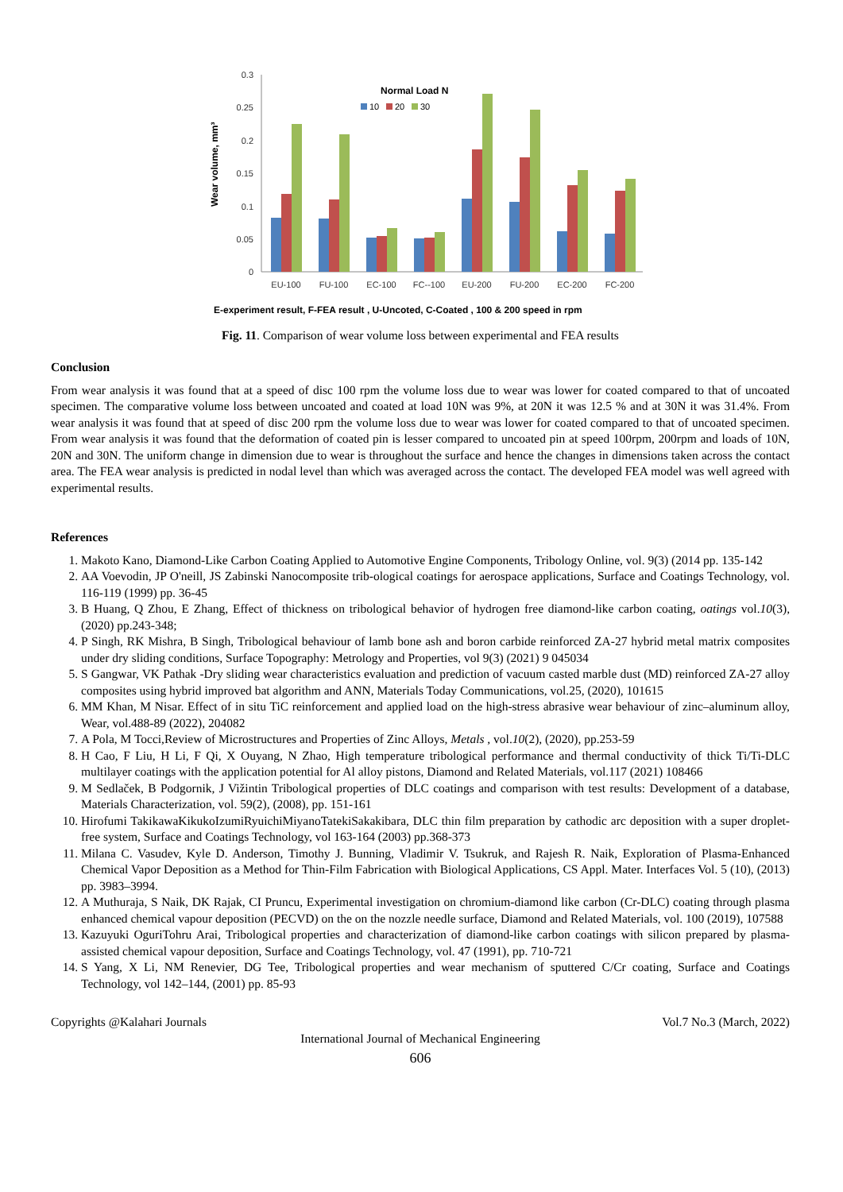0.3
0.25
0.2
0.15
0.1
0.05
0
Wear volume, mm³
Normal Load N
10
20
30
EU-100
FU-100
EC-100
FC--100
EU-200
FU-200
EC-200
FC-200
E-experiment result, F-FEA result , U-Uncoted, C-Coated , 100 & 200 speed in rpm
Fig. 11. Comparison of wear volume loss between experimental and FEA results
Conclusion
From wear analysis it was found that at a speed of disc 100 rpm the volume loss due to wear was lower for coated compared to that of uncoated specimen. The comparative volume loss between uncoated and coated at load 10N was 9%, at 20N it was 12.5 % and at 30N it was 31.4%. From wear analysis it was found that at speed of disc 200 rpm the volume loss due to wear was lower for coated compared to that of uncoated specimen. From wear analysis it was found that the deformation of coated pin is lesser compared to uncoated pin at speed 100rpm, 200rpm and loads of 10N, 20N and 30N. The uniform change in dimension due to wear is throughout the surface and hence the changes in dimensions taken across the contact area. The FEA wear analysis is predicted in nodal level than which was averaged across the contact. The developed FEA model was well agreed with experimental results.
References
1. Makoto Kano, Diamond-Like Carbon Coating Applied to Automotive Engine Components, Tribology Online, vol. 9(3) (2014 pp. 135-142
2. AA Voevodin, JP O'neill, JS Zabinski Nanocomposite trib-ological coatings for aerospace applications, Surface and Coatings Technology, vol. 116-119 (1999) pp. 36-45
3. B Huang, Q Zhou, E Zhang, Effect of thickness on tribological behavior of hydrogen free diamond-like carbon coating, oatings vol.10(3), (2020) pp.243-348;
4. P Singh, RK Mishra, B Singh, Tribological behaviour of lamb bone ash and boron carbide reinforced ZA-27 hybrid metal matrix composites under dry sliding conditions, Surface Topography: Metrology and Properties, vol 9(3) (2021) 9 045034
5. S Gangwar, VK Pathak -Dry sliding wear characteristics evaluation and prediction of vacuum casted marble dust (MD) reinforced ZA-27 alloy composites using hybrid improved bat algorithm and ANN, Materials Today Communications, vol.25, (2020), 101615
6. MM Khan, M Nisar. Effect of in situ TiC reinforcement and applied load on the high-stress abrasive wear behaviour of zinc–aluminum alloy, Wear, vol.488-89 (2022), 204082
7. A Pola, M Tocci,Review of Microstructures and Properties of Zinc Alloys, Metals , vol.10(2), (2020), pp.253-59
8. H Cao, F Liu, H Li, F Qi, X Ouyang, N Zhao, High temperature tribological performance and thermal conductivity of thick Ti/Ti-DLC multilayer coatings with the application potential for Al alloy pistons, Diamond and Related Materials, vol.117 (2021) 108466
9. M Sedlaček, B Podgornik, J Vižintin Tribological properties of DLC coatings and comparison with test results: Development of a database, Materials Characterization, vol. 59(2), (2008), pp. 151-161
10. Hirofumi TakikawaKikukoIzumiRyuichiMiyanoTatekiSakakibara, DLC thin film preparation by cathodic arc deposition with a super droplet-free system, Surface and Coatings Technology, vol 163-164 (2003) pp.368-373
11. Milana C. Vasudev, Kyle D. Anderson, Timothy J. Bunning, Vladimir V. Tsukruk, and Rajesh R. Naik, Exploration of Plasma-Enhanced Chemical Vapor Deposition as a Method for Thin-Film Fabrication with Biological Applications, CS Appl. Mater. Interfaces Vol. 5 (10), (2013) pp. 3983–3994.
12. A Muthuraja, S Naik, DK Rajak, CI Pruncu, Experimental investigation on chromium-diamond like carbon (Cr-DLC) coating through plasma enhanced chemical vapour deposition (PECVD) on the on the nozzle needle surface, Diamond and Related Materials, vol. 100 (2019), 107588
13. Kazuyuki OguriTohru Arai, Tribological properties and characterization of diamond-like carbon coatings with silicon prepared by plasma-assisted chemical vapour deposition, Surface and Coatings Technology, vol. 47 (1991), pp. 710-721
14. S Yang, X Li, NM Renevier, DG Tee, Tribological properties and wear mechanism of sputtered C/Cr coating, Surface and Coatings Technology, vol 142–144, (2001) pp. 85-93
Copyrights @Kalahari Journals Vol.7 No.3 (March, 2022)
International Journal of Mechanical Engineering
606